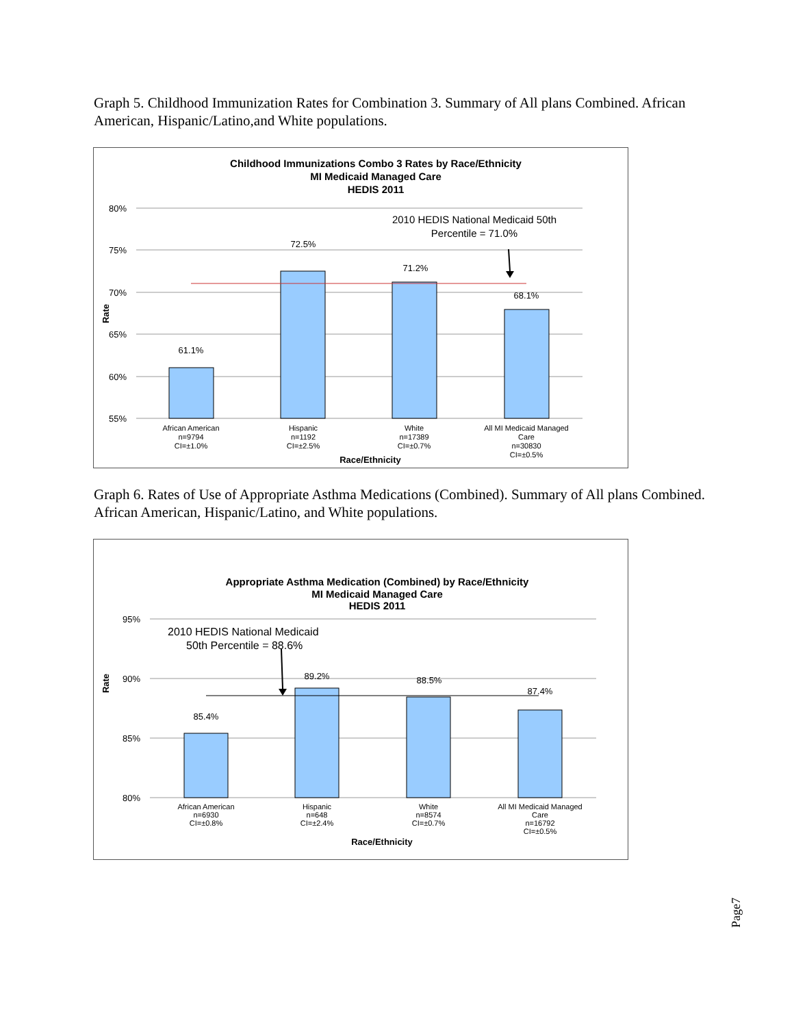Graph 5. Childhood Immunization Rates for Combination 3. Summary of All plans Combined. African American, Hispanic/Latino,and White populations.
Childhood Immunizations Combo 3 Rates by Race/Ethnicity
MI Medicaid Managed Care
HEDIS 2011
80%
75%
70%
65%
60%
55%
Rate
61.1%
72.5%
71.2%
68.1%
2010 HEDIS National Medicaid 50th
Percentile = 71.0%
African American
n=9794
CI=±1.0%
Hispanic
n=1192
CI=±2.5%
White
n=17389
CI=±0.7%
All MI Medicaid Managed
Care
n=30830
CI=±0.5%
Race/Ethnicity
Graph 6. Rates of Use of Appropriate Asthma Medications (Combined). Summary of All plans Combined. African American, Hispanic/Latino, and White populations.
Appropriate Asthma Medication (Combined) by Race/Ethnicity
MI Medicaid Managed Care
HEDIS 2011
95%
90%
85%
80%
Rate
85.4%
89.2%
88.5%
87.4%
2010 HEDIS National Medicaid
50th Percentile = 88.6%
African American
n=6930
CI=±0.8%
Hispanic
n=648
CI=±2.4%
White
n=8574
CI=±0.7%
All MI Medicaid Managed
Care
n=16792
CI=±0.5%
Race/Ethnicity
Page7